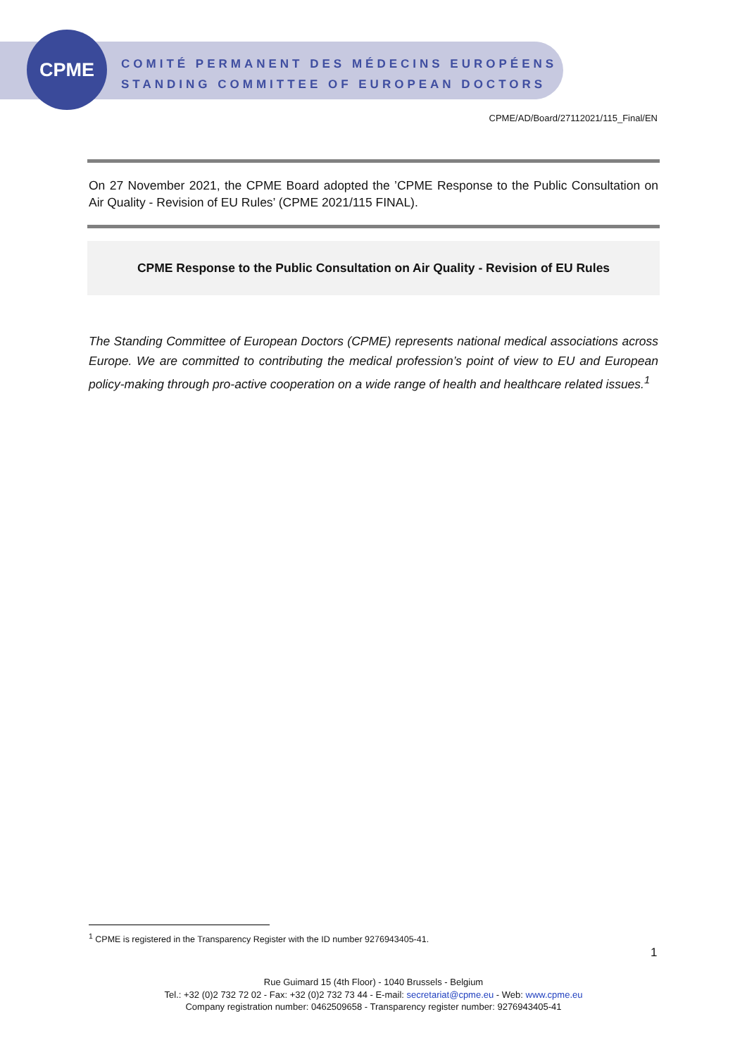CPME
COMITÉ PERMANENT DES MÉDECINS EUROPÉENS
STANDING COMMITTEE OF EUROPEAN DOCTORS
CPME/AD/Board/27112021/115_Final/EN
On 27 November 2021, the CPME Board adopted the ’CPME Response to the Public Consultation on Air Quality - Revision of EU Rules’ (CPME 2021/115 FINAL).
CPME Response to the Public Consultation on Air Quality - Revision of EU Rules
The Standing Committee of European Doctors (CPME) represents national medical associations across Europe. We are committed to contributing the medical profession’s point of view to EU and European policy-making through pro-active cooperation on a wide range of health and healthcare related issues.<sup>1</sup>
<sup>1</sup> CPME is registered in the Transparency Register with the ID number 9276943405-41.
1
Rue Guimard 15 (4th Floor) - 1040 Brussels - Belgium
Tel.: +32 (0)2 732 72 02 - Fax: +32 (0)2 732 73 44 - E-mail: secretariat@cpme.eu - Web: www.cpme.eu
Company registration number: 0462509658 - Transparency register number: 9276943405-41